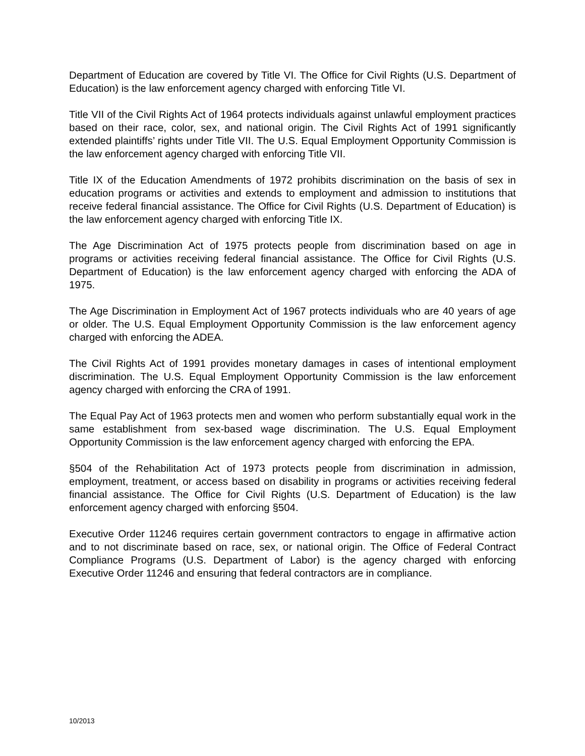Department of Education are covered by Title VI. The Office for Civil Rights (U.S. Department of Education) is the law enforcement agency charged with enforcing Title VI.
Title VII of the Civil Rights Act of 1964 protects individuals against unlawful employment practices based on their race, color, sex, and national origin. The Civil Rights Act of 1991 significantly extended plaintiffs’ rights under Title VII. The U.S. Equal Employment Opportunity Commission is the law enforcement agency charged with enforcing Title VII.
Title IX of the Education Amendments of 1972 prohibits discrimination on the basis of sex in education programs or activities and extends to employment and admission to institutions that receive federal financial assistance. The Office for Civil Rights (U.S. Department of Education) is the law enforcement agency charged with enforcing Title IX.
The Age Discrimination Act of 1975 protects people from discrimination based on age in programs or activities receiving federal financial assistance. The Office for Civil Rights (U.S. Department of Education) is the law enforcement agency charged with enforcing the ADA of 1975.
The Age Discrimination in Employment Act of 1967 protects individuals who are 40 years of age or older. The U.S. Equal Employment Opportunity Commission is the law enforcement agency charged with enforcing the ADEA.
The Civil Rights Act of 1991 provides monetary damages in cases of intentional employment discrimination. The U.S. Equal Employment Opportunity Commission is the law enforcement agency charged with enforcing the CRA of 1991.
The Equal Pay Act of 1963 protects men and women who perform substantially equal work in the same establishment from sex-based wage discrimination. The U.S. Equal Employment Opportunity Commission is the law enforcement agency charged with enforcing the EPA.
§504 of the Rehabilitation Act of 1973 protects people from discrimination in admission, employment, treatment, or access based on disability in programs or activities receiving federal financial assistance. The Office for Civil Rights (U.S. Department of Education) is the law enforcement agency charged with enforcing §504.
Executive Order 11246 requires certain government contractors to engage in affirmative action and to not discriminate based on race, sex, or national origin. The Office of Federal Contract Compliance Programs (U.S. Department of Labor) is the agency charged with enforcing Executive Order 11246 and ensuring that federal contractors are in compliance.
10/2013